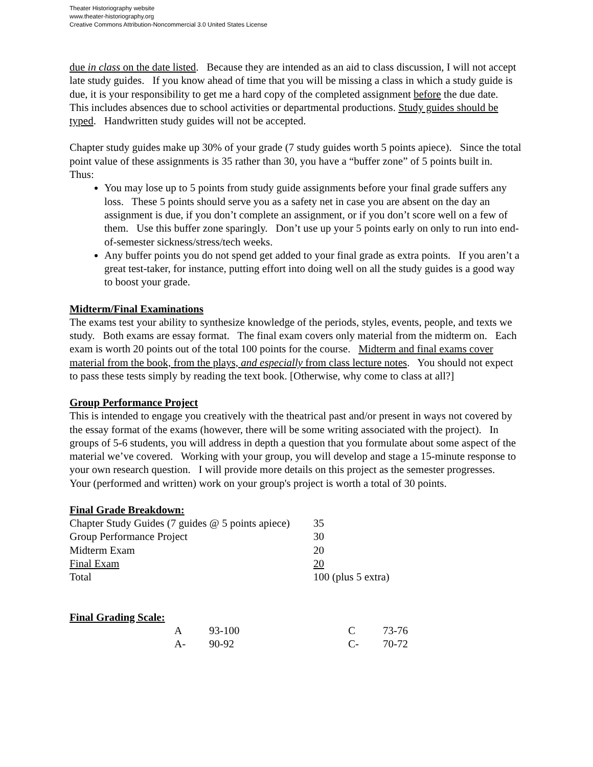Theater Historiography website
www.theater-historiography.org
Creative Commons Attribution-Noncommercial 3.0 United States License
due in class on the date listed. Because they are intended as an aid to class discussion, I will not accept late study guides. If you know ahead of time that you will be missing a class in which a study guide is due, it is your responsibility to get me a hard copy of the completed assignment before the due date. This includes absences due to school activities or departmental productions. Study guides should be typed. Handwritten study guides will not be accepted.
Chapter study guides make up 30% of your grade (7 study guides worth 5 points apiece). Since the total point value of these assignments is 35 rather than 30, you have a “buffer zone” of 5 points built in. Thus:
You may lose up to 5 points from study guide assignments before your final grade suffers any loss. These 5 points should serve you as a safety net in case you are absent on the day an assignment is due, if you don’t complete an assignment, or if you don’t score well on a few of them. Use this buffer zone sparingly. Don’t use up your 5 points early on only to run into end-of-semester sickness/stress/tech weeks.
Any buffer points you do not spend get added to your final grade as extra points. If you aren’t a great test-taker, for instance, putting effort into doing well on all the study guides is a good way to boost your grade.
Midterm/Final Examinations
The exams test your ability to synthesize knowledge of the periods, styles, events, people, and texts we study. Both exams are essay format. The final exam covers only material from the midterm on. Each exam is worth 20 points out of the total 100 points for the course. Midterm and final exams cover material from the book, from the plays, and especially from class lecture notes. You should not expect to pass these tests simply by reading the text book. [Otherwise, why come to class at all?]
Group Performance Project
This is intended to engage you creatively with the theatrical past and/or present in ways not covered by the essay format of the exams (however, there will be some writing associated with the project). In groups of 5-6 students, you will address in depth a question that you formulate about some aspect of the material we’ve covered. Working with your group, you will develop and stage a 15-minute response to your own research question. I will provide more details on this project as the semester progresses. Your (performed and written) work on your group's project is worth a total of 30 points.
Final Grade Breakdown:
| Chapter Study Guides (7 guides @ 5 points apiece) | 35 |
| Group Performance Project | 30 |
| Midterm Exam | 20 |
| Final Exam | 20 |
| Total | 100 (plus 5 extra) |
Final Grading Scale:
| | A | 93-100 | C | 73-76 |
| | A- | 90-92 | C- | 70-72 |